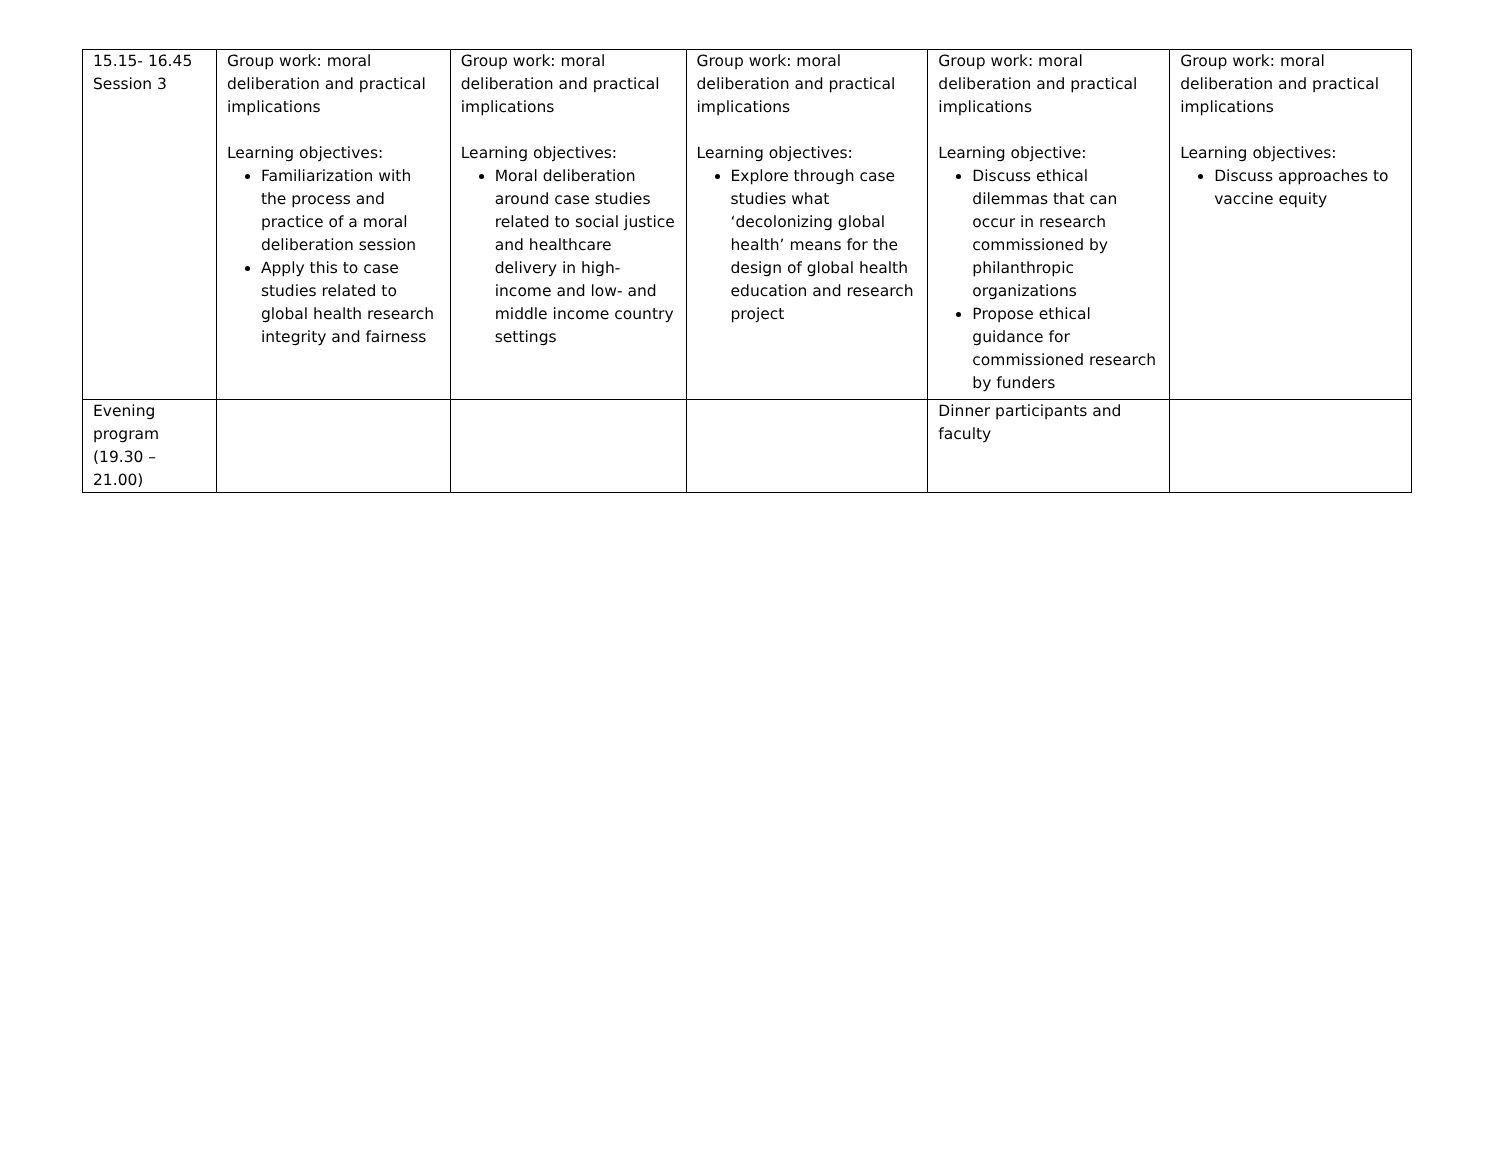| 15.15- 16.45 Session 3 | Group work: moral deliberation and practical implications Learning objectives: Familiarization with the process and practice of a moral deliberation session Apply this to case studies related to global health research integrity and fairness | Group work: moral deliberation and practical implications Learning objectives: Moral deliberation around case studies related to social justice and healthcare delivery in high-income and low- and middle income country settings | Group work: moral deliberation and practical implications Learning objectives: Explore through case studies what ‘decolonizing global health’ means for the design of global health education and research project | Group work: moral deliberation and practical implications Learning objective: Discuss ethical dilemmas that can occur in research commissioned by philanthropic organizations Propose ethical guidance for commissioned research by funders | Group work: moral deliberation and practical implications Learning objectives: Discuss approaches to vaccine equity |
| Evening program (19.30 – 21.00) | | | | Dinner participants and faculty | |